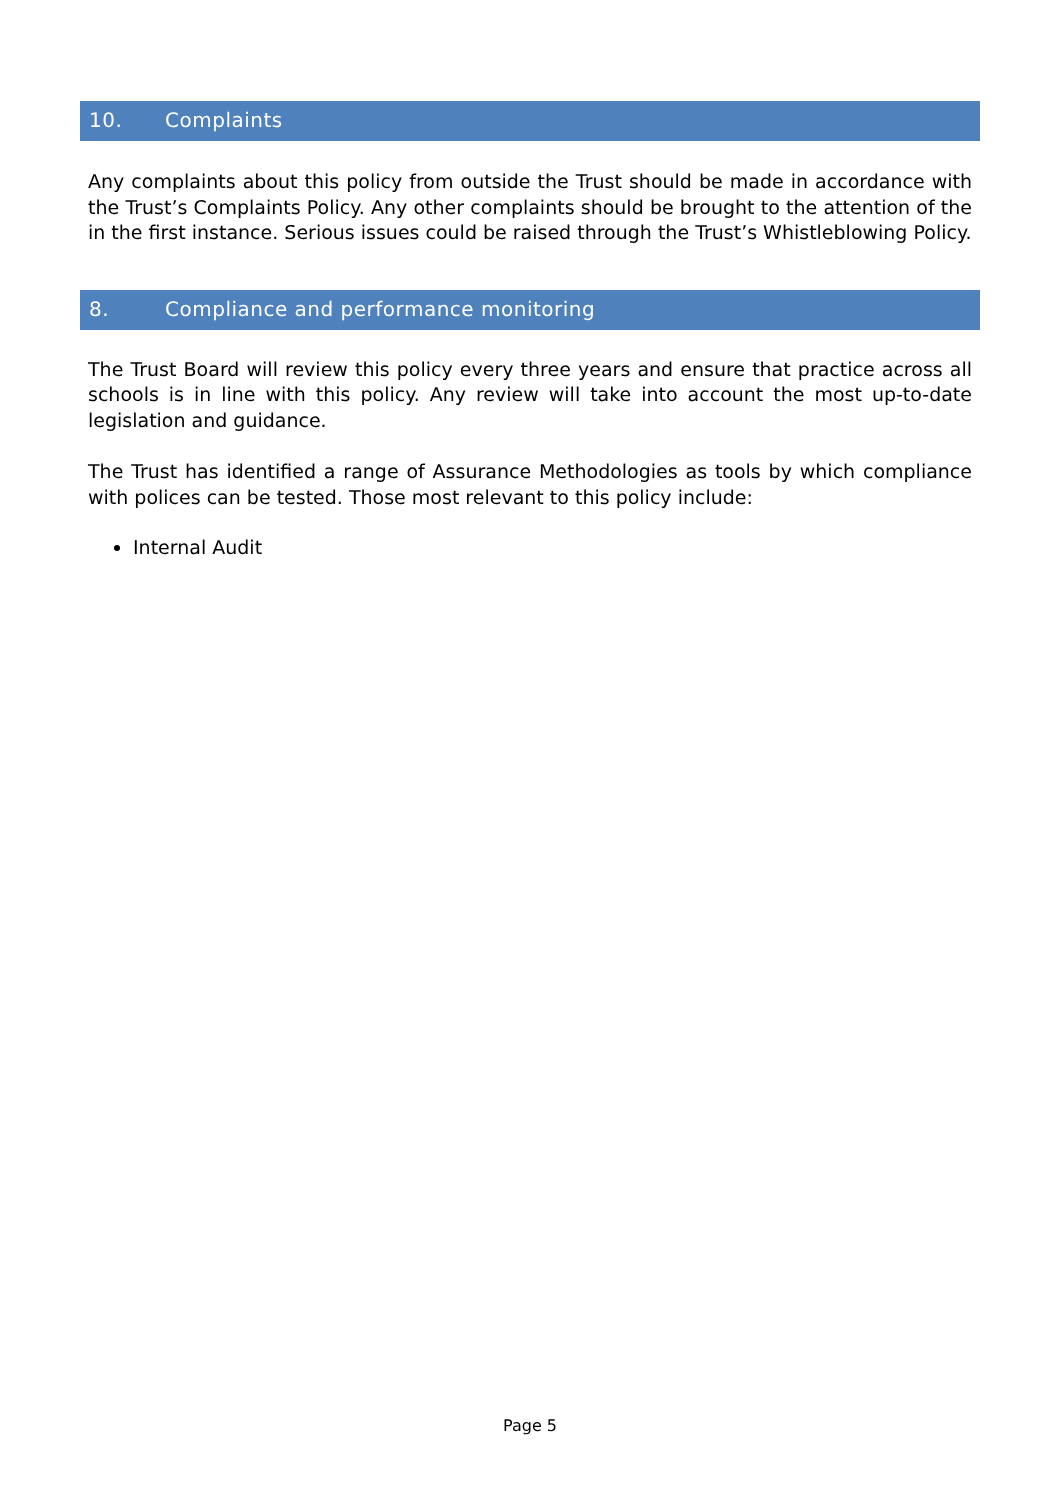10. Complaints
Any complaints about this policy from outside the Trust should be made in accordance with the Trust’s Complaints Policy. Any other complaints should be brought to the attention of the in the first instance. Serious issues could be raised through the Trust’s Whistleblowing Policy.
8. Compliance and performance monitoring
The Trust Board will review this policy every three years and ensure that practice across all schools is in line with this policy. Any review will take into account the most up-to-date legislation and guidance.
The Trust has identified a range of Assurance Methodologies as tools by which compliance with polices can be tested. Those most relevant to this policy include:
Internal Audit
Page 5